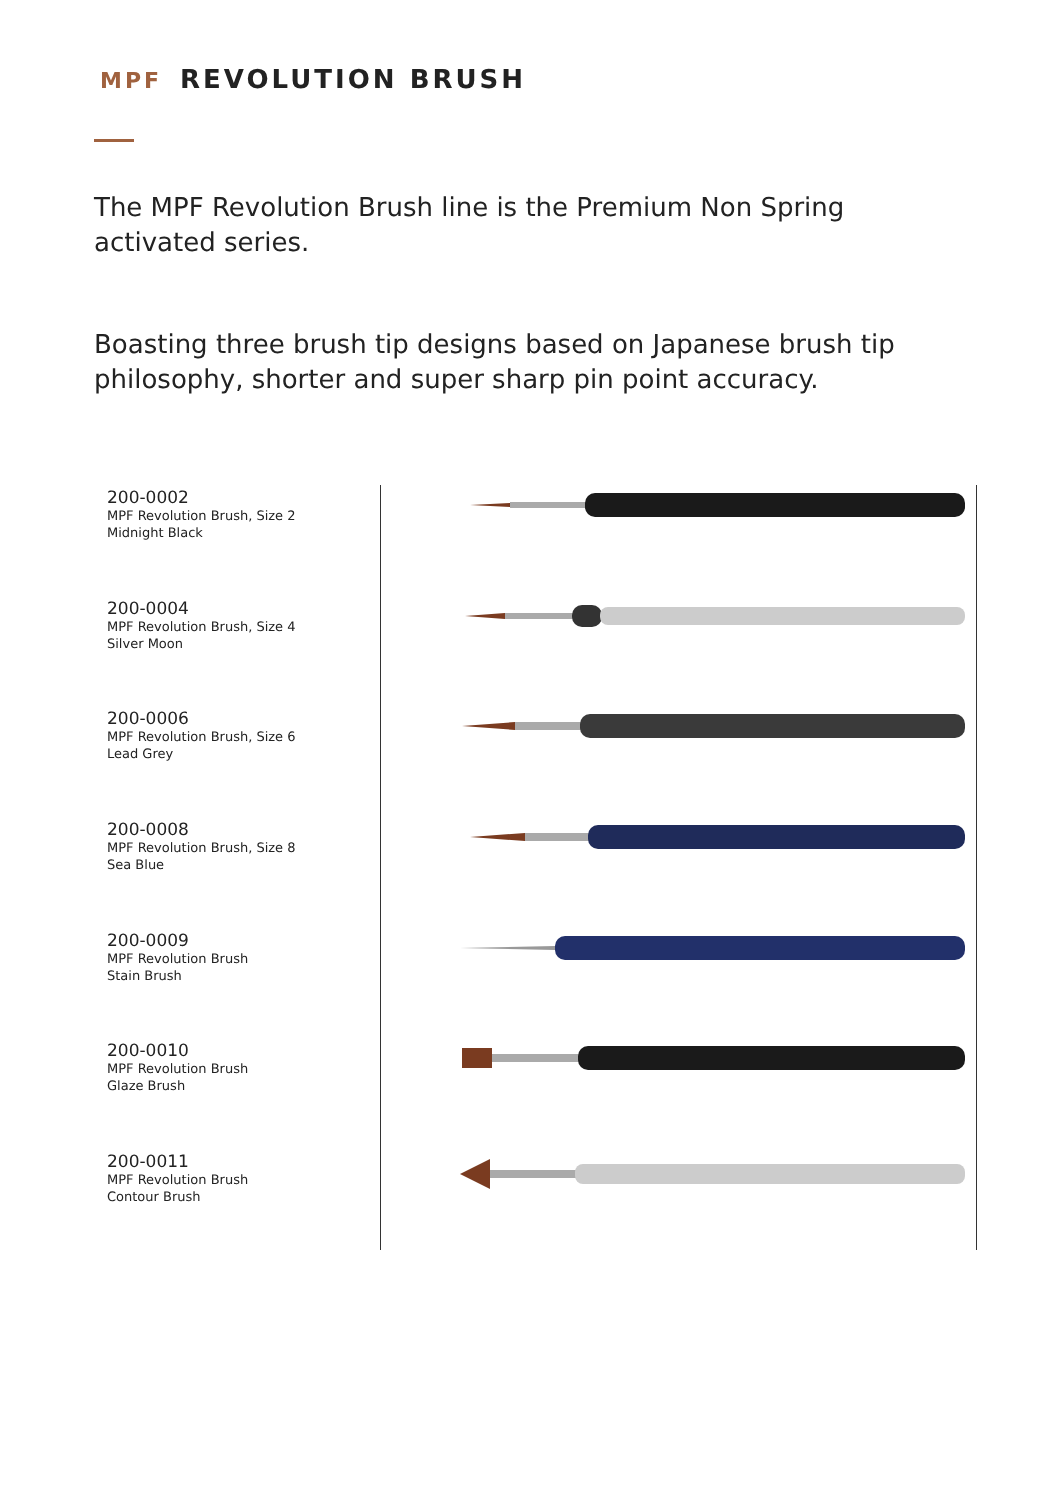MPF REVOLUTION BRUSH
The MPF Revolution Brush line is the Premium Non Spring activated series.
Boasting three brush tip designs based on Japanese brush tip philosophy, shorter and super sharp pin point accuracy.
200-0002
MPF Revolution Brush, Size 2
Midnight Black
200-0004
MPF Revolution Brush, Size 4
Silver Moon
200-0006
MPF Revolution Brush, Size 6
Lead Grey
200-0008
MPF Revolution Brush, Size 8
Sea Blue
200-0009
MPF Revolution Brush
Stain Brush
200-0010
MPF Revolution Brush
Glaze Brush
200-0011
MPF Revolution Brush
Contour Brush